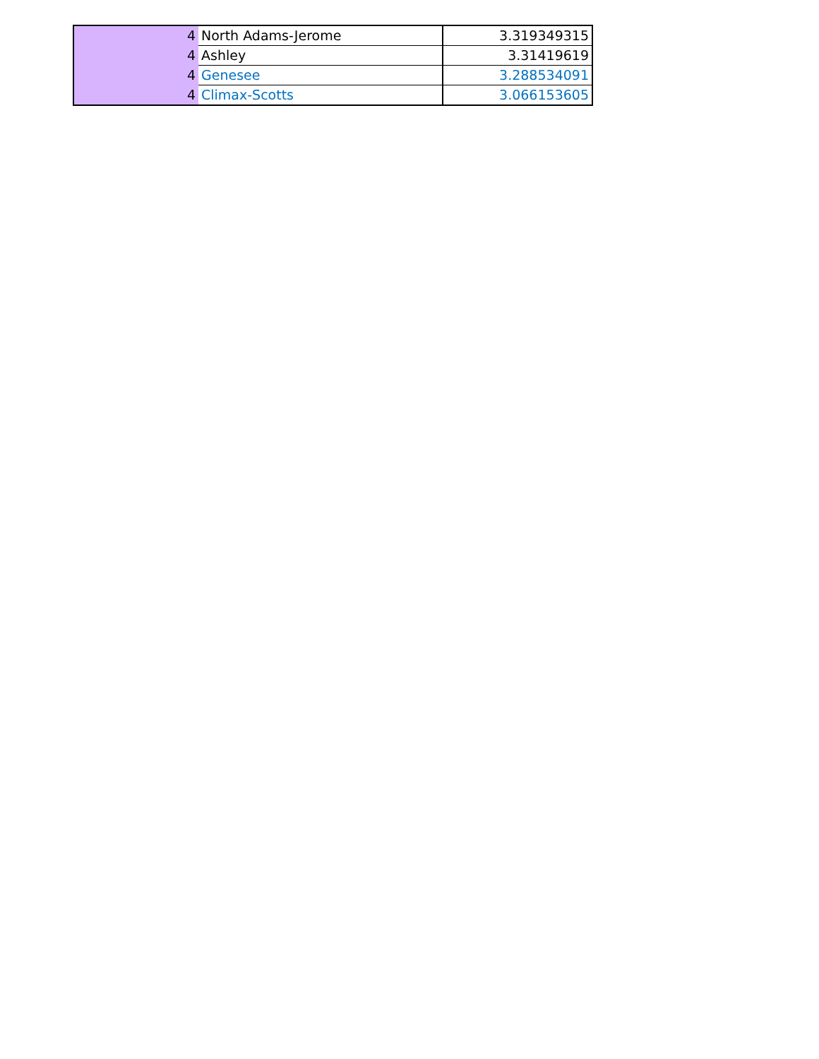| 4 | North Adams-Jerome | 3.319349315 |
| 4 | Ashley | 3.31419619 |
| 4 | Genesee | 3.288534091 |
| 4 | Climax-Scotts | 3.066153605 |